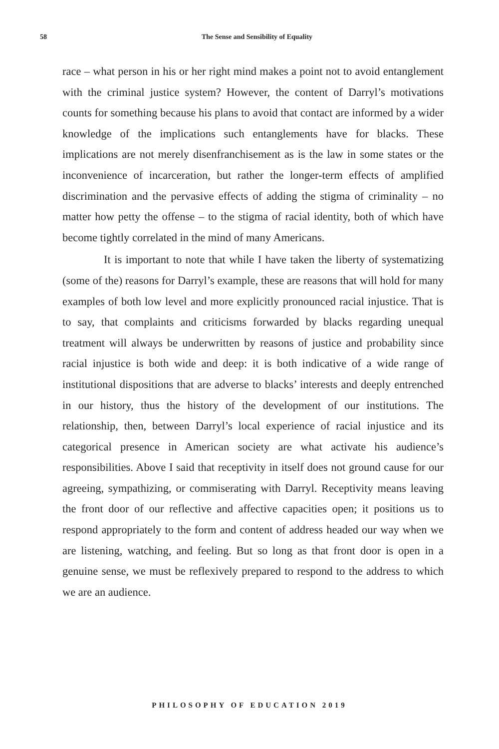58 The Sense and Sensibility of Equality
race – what person in his or her right mind makes a point not to avoid entanglement with the criminal justice system? However, the content of Darryl’s motivations counts for something because his plans to avoid that contact are informed by a wider knowledge of the implications such entanglements have for blacks. These implications are not merely disenfranchisement as is the law in some states or the inconvenience of incarceration, but rather the longer-term effects of amplified discrimination and the pervasive effects of adding the stigma of criminality – no matter how petty the offense – to the stigma of racial identity, both of which have become tightly correlated in the mind of many Americans.
It is important to note that while I have taken the liberty of systematizing (some of the) reasons for Darryl’s example, these are reasons that will hold for many examples of both low level and more explicitly pronounced racial injustice. That is to say, that complaints and criticisms forwarded by blacks regarding unequal treatment will always be underwritten by reasons of justice and probability since racial injustice is both wide and deep: it is both indicative of a wide range of institutional dispositions that are adverse to blacks’ interests and deeply entrenched in our history, thus the history of the development of our institutions. The relationship, then, between Darryl’s local experience of racial injustice and its categorical presence in American society are what activate his audience’s responsibilities. Above I said that receptivity in itself does not ground cause for our agreeing, sympathizing, or commiserating with Darryl. Receptivity means leaving the front door of our reflective and affective capacities open; it positions us to respond appropriately to the form and content of address headed our way when we are listening, watching, and feeling. But so long as that front door is open in a genuine sense, we must be reflexively prepared to respond to the address to which we are an audience.
PHILOSOPHY OF EDUCATION 2019